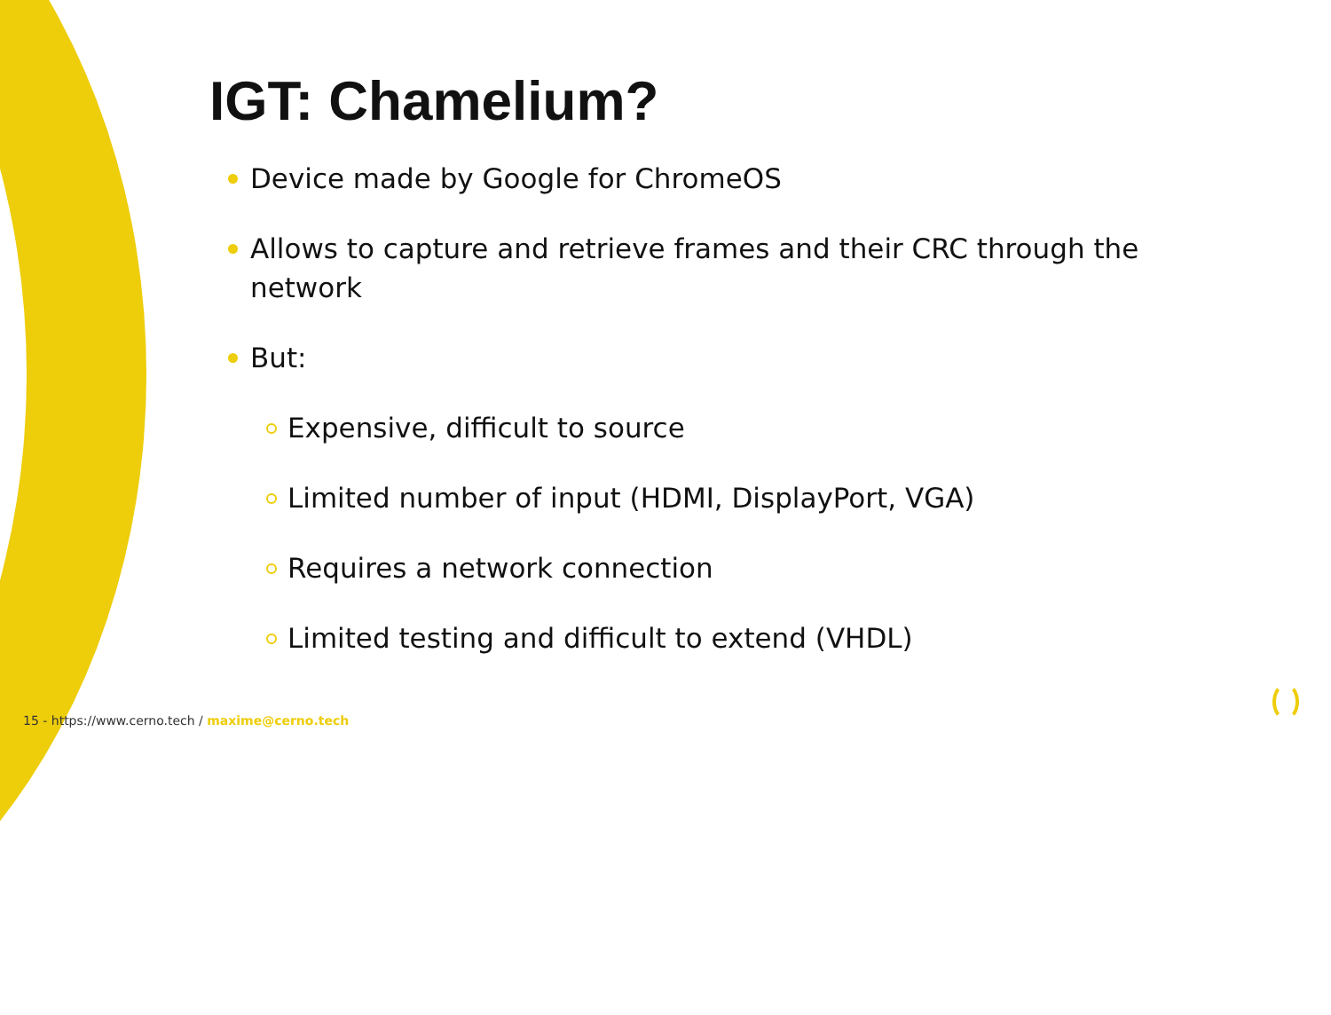IGT: Chamelium?
Device made by Google for ChromeOS
Allows to capture and retrieve frames and their CRC through the network
But:
Expensive, difficult to source
Limited number of input (HDMI, DisplayPort, VGA)
Requires a network connection
Limited testing and difficult to extend (VHDL)
15 - https://www.cerno.tech / maxime@cerno.tech